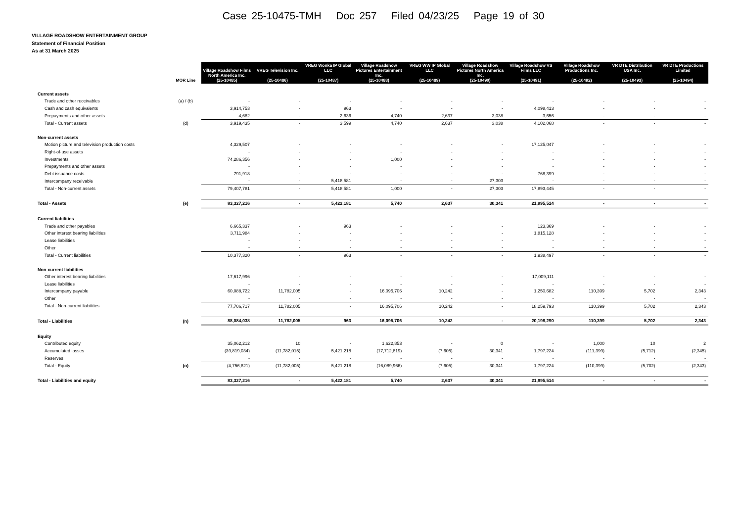Case 25-10475-TMH Doc 257 Filed 04/23/25 Page 19 of 30
VILLAGE ROADSHOW ENTERTAINMENT GROUP
Statement of Financial Position
As at 31 March 2025
| | MOR Line | Village Roadshow Films North America Inc. (25-10485) | VREG Television Inc. (25-10486) | VREG Wonka IP Global LLC (25-10487) | Village Roadshow Pictures Entertainment Inc. (25-10488) | VREG WW IP Global LLC (25-10489) | Village Roadshow Pictures North America Inc. (25-10490) | Village Roadshow VS Films LLC (25-10491) | Village Roadshow Productions Inc. (25-10492) | VR DTE Distribution USA Inc. (25-10493) | VR DTE Productions Limited (25-10494) |
| --- | --- | --- | --- | --- | --- | --- | --- | --- | --- | --- | --- |
| Current assets | | | | | | | | | | | |
| Trade and other receivables | (a) / (b) | - | - | - | - | - | - | - | - | - | - |
| Cash and cash equivalents | | 3,914,753 | - | 963 | - | - | - | 4,098,413 | - | - | - |
| Prepayments and other assets | | 4,682 | - | 2,636 | 4,740 | 2,637 | 3,038 | 3,656 | - | - | - |
| Total - Current assets | (d) | 3,919,435 | - | 3,599 | 4,740 | 2,637 | 3,038 | 4,102,068 | - | - | - |
| Non-current assets | | | | | | | | | | | |
| Motion picture and television production costs | | 4,329,507 | - | - | - | - | - | 17,125,047 | - | - | - |
| Right-of-use assets | | - | - | - | - | - | - | - | - | - | - |
| Investments | | 74,286,356 | - | - | 1,000 | - | - | - | - | - | - |
| Prepayments and other assets | | - | - | - | - | - | - | - | - | - | - |
| Debt issuance costs | | 791,918 | - | - | - | - | - | 768,399 | - | - | - |
| Intercompany receivable | | - | - | 5,418,581 | - | - | 27,303 | - | - | - | - |
| Total - Non-current assets | | 79,407,781 | - | 5,418,581 | 1,000 | - | 27,303 | 17,893,445 | - | - | - |
| Total - Assets | (e) | 83,327,216 | - | 5,422,181 | 5,740 | 2,637 | 30,341 | 21,995,514 | - | - | - |
| Current liabilities | | | | | | | | | | | |
| Trade and other payables | | 6,665,337 | - | 963 | - | - | - | 123,369 | - | - | - |
| Other interest bearing liabilities | | 3,711,984 | - | - | - | - | - | 1,815,128 | - | - | - |
| Lease liabilities | | - | - | - | - | - | - | - | - | - | - |
| Other | | - | - | - | - | - | - | - | - | - | - |
| Total - Current liabilities | | 10,377,320 | - | 963 | - | - | - | 1,938,497 | - | - | - |
| Non-current liabilities | | | | | | | | | | | |
| Other interest bearing liabilities | | 17,617,996 | - | - | - | - | - | 17,009,111 | - | - | - |
| Lease liabilities | | - | - | - | - | - | - | - | - | - | - |
| Intercompany payable | | 60,088,722 | 11,782,005 | - | 16,095,706 | 10,242 | - | 1,250,682 | 110,399 | 5,702 | 2,343 |
| Other | | - | - | - | - | - | - | - | - | - | - |
| Total - Non-current liabilities | | 77,706,717 | 11,782,005 | - | 16,095,706 | 10,242 | - | 18,259,793 | 110,399 | 5,702 | 2,343 |
| Total - Liabilities | (n) | 88,084,038 | 11,782,005 | 963 | 16,095,706 | 10,242 | - | 20,198,290 | 110,399 | 5,702 | 2,343 |
| Equity | | | | | | | | | | | |
| Contributed equity | | 35,062,212 | 10 | - | 1,622,853 | - | 0 | - | 1,000 | 10 | 2 |
| Accumulated losses | | (39,819,034) | (11,782,015) | 5,421,218 | (17,712,819) | (7,605) | 30,341 | 1,797,224 | (111,399) | (5,712) | (2,345) |
| Reserves | | - | - | - | - | - | - | - | - | - | - |
| Total - Equity | (o) | (4,756,821) | (11,782,005) | 5,421,218 | (16,089,966) | (7,605) | 30,341 | 1,797,224 | (110,399) | (5,702) | (2,343) |
| Total - Liabilities and equity | | 83,327,216 | - | 5,422,181 | 5,740 | 2,637 | 30,341 | 21,995,514 | - | - | - |